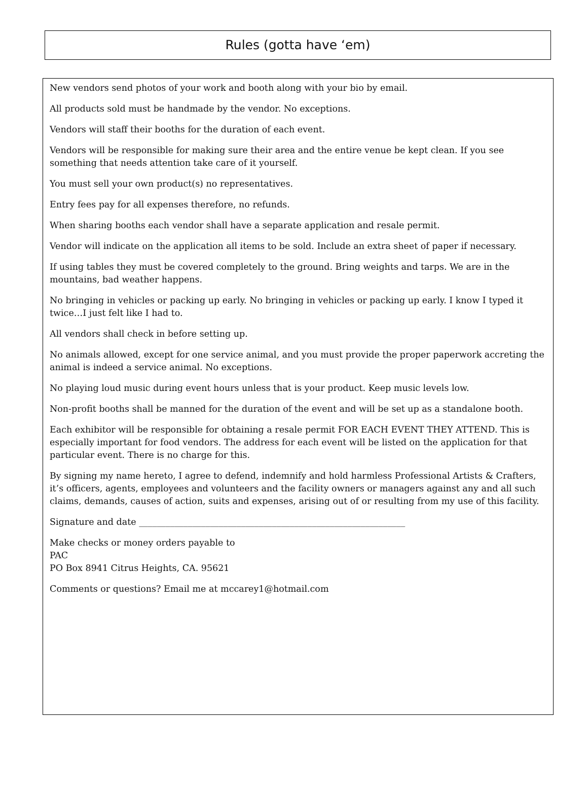Rules (gotta have ‘em)
New vendors send photos of your work and booth along with your bio by email.
All products sold must be handmade by the vendor. No exceptions.
Vendors will staff their booths for the duration of each event.
Vendors will be responsible for making sure their area and the entire venue be kept clean. If you see something that needs attention take care of it yourself.
You must sell your own product(s) no representatives.
Entry fees pay for all expenses therefore, no refunds.
When sharing booths each vendor shall have a separate application and resale permit.
Vendor will indicate on the application all items to be sold. Include an extra sheet of paper if necessary.
If using tables they must be covered completely to the ground. Bring weights and tarps. We are in the mountains, bad weather happens.
No bringing in vehicles or packing up early. No bringing in vehicles or packing up early. I know I typed it twice…I just felt like I had to.
All vendors shall check in before setting up.
No animals allowed, except for one service animal, and you must provide the proper paperwork accreting the animal is indeed a service animal. No exceptions.
No playing loud music during event hours unless that is your product. Keep music levels low.
Non-profit booths shall be manned for the duration of the event and will be set up as a standalone booth.
Each exhibitor will be responsible for obtaining a resale permit FOR EACH EVENT THEY ATTEND. This is especially important for food vendors. The address for each event will be listed on the application for that particular event. There is no charge for this.
By signing my name hereto, I agree to defend, indemnify and hold harmless Professional Artists & Crafters, it’s officers, agents, employees and volunteers and the facility owners or managers against any and all such claims, demands, causes of action, suits and expenses, arising out of or resulting from my use of this facility.
Signature and date ____________________________________________________________
Make checks or money orders payable to
PAC
PO Box 8941 Citrus Heights, CA. 95621
Comments or questions? Email me at mccarey1@hotmail.com